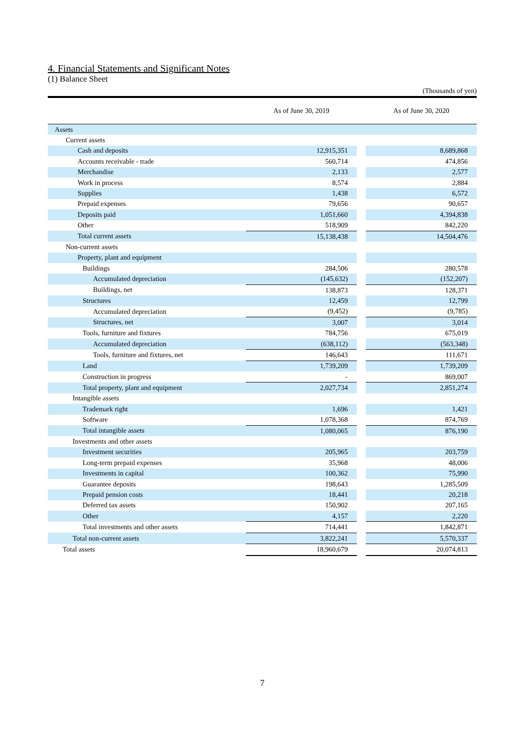4. Financial Statements and Significant Notes
(1) Balance Sheet
(Thousands of yen)
| | As of June 30, 2019 | | As of June 30, 2020 |
| --- | --- | --- | --- |
| Assets | | | |
| Current assets | | | |
| Cash and deposits | 12,915,351 | | 8,689,868 |
| Accounts receivable - trade | 560,714 | | 474,856 |
| Merchandise | 2,133 | | 2,577 |
| Work in process | 8,574 | | 2,884 |
| Supplies | 1,438 | | 6,572 |
| Prepaid expenses | 79,656 | | 90,657 |
| Deposits paid | 1,051,660 | | 4,394,838 |
| Other | 518,909 | | 842,220 |
| Total current assets | 15,138,438 | | 14,504,476 |
| Non-current assets | | | |
| Property, plant and equipment | | | |
| Buildings | 284,506 | | 280,578 |
| Accumulated depreciation | (145,632) | | (152,207) |
| Buildings, net | 138,873 | | 128,371 |
| Structures | 12,459 | | 12,799 |
| Accumulated depreciation | (9,452) | | (9,785) |
| Structures, net | 3,007 | | 3,014 |
| Tools, furniture and fixtures | 784,756 | | 675,019 |
| Accumulated depreciation | (638,112) | | (563,348) |
| Tools, furniture and fixtures, net | 146,643 | | 111,671 |
| Land | 1,739,209 | | 1,739,209 |
| Construction in progress | - | | 869,007 |
| Total property, plant and equipment | 2,027,734 | | 2,851,274 |
| Intangible assets | | | |
| Trademark right | 1,696 | | 1,421 |
| Software | 1,078,368 | | 874,769 |
| Total intangible assets | 1,080,065 | | 876,190 |
| Investments and other assets | | | |
| Investment securities | 205,965 | | 203,759 |
| Long-term prepaid expenses | 35,968 | | 48,006 |
| Investments in capital | 100,362 | | 75,990 |
| Guarantee deposits | 198,643 | | 1,285,509 |
| Prepaid pension costs | 18,441 | | 20,218 |
| Deferred tax assets | 150,902 | | 207,165 |
| Other | 4,157 | | 2,220 |
| Total investments and other assets | 714,441 | | 1,842,871 |
| Total non-current assets | 3,822,241 | | 5,570,337 |
| Total assets | 18,960,679 | | 20,074,813 |
7